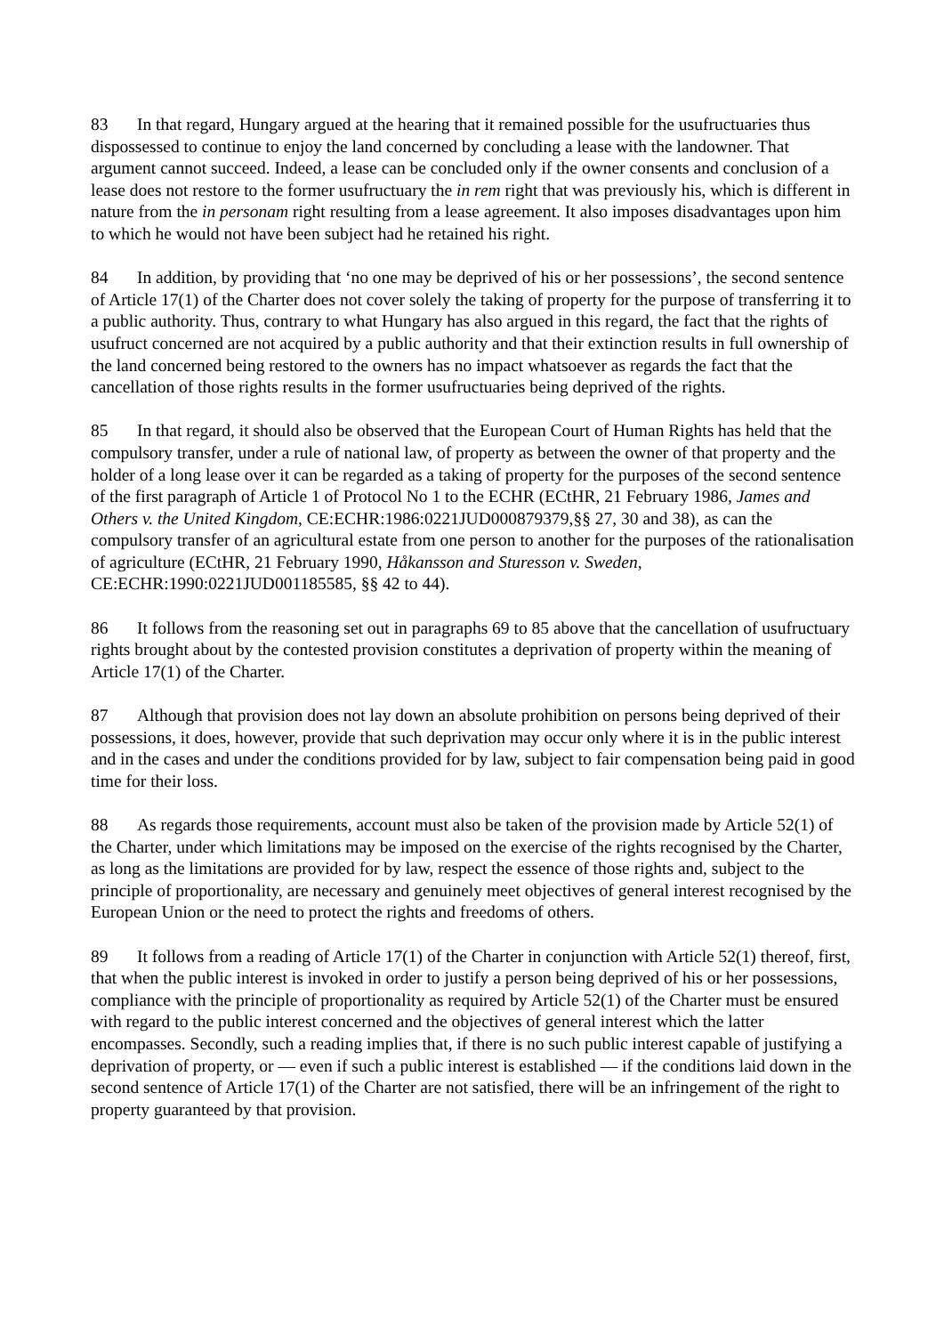83 In that regard, Hungary argued at the hearing that it remained possible for the usufructuaries thus dispossessed to continue to enjoy the land concerned by concluding a lease with the landowner. That argument cannot succeed. Indeed, a lease can be concluded only if the owner consents and conclusion of a lease does not restore to the former usufructuary the in rem right that was previously his, which is different in nature from the in personam right resulting from a lease agreement. It also imposes disadvantages upon him to which he would not have been subject had he retained his right.
84 In addition, by providing that ‘no one may be deprived of his or her possessions’, the second sentence of Article 17(1) of the Charter does not cover solely the taking of property for the purpose of transferring it to a public authority. Thus, contrary to what Hungary has also argued in this regard, the fact that the rights of usufruct concerned are not acquired by a public authority and that their extinction results in full ownership of the land concerned being restored to the owners has no impact whatsoever as regards the fact that the cancellation of those rights results in the former usufructuaries being deprived of the rights.
85 In that regard, it should also be observed that the European Court of Human Rights has held that the compulsory transfer, under a rule of national law, of property as between the owner of that property and the holder of a long lease over it can be regarded as a taking of property for the purposes of the second sentence of the first paragraph of Article 1 of Protocol No 1 to the ECHR (ECtHR, 21 February 1986, James and Others v. the United Kingdom, CE:ECHR:1986:0221JUD000879379,§§ 27, 30 and 38), as can the compulsory transfer of an agricultural estate from one person to another for the purposes of the rationalisation of agriculture (ECtHR, 21 February 1990, Håkansson and Sturesson v. Sweden, CE:ECHR:1990:0221JUD001185585, §§ 42 to 44).
86 It follows from the reasoning set out in paragraphs 69 to 85 above that the cancellation of usufructuary rights brought about by the contested provision constitutes a deprivation of property within the meaning of Article 17(1) of the Charter.
87 Although that provision does not lay down an absolute prohibition on persons being deprived of their possessions, it does, however, provide that such deprivation may occur only where it is in the public interest and in the cases and under the conditions provided for by law, subject to fair compensation being paid in good time for their loss.
88 As regards those requirements, account must also be taken of the provision made by Article 52(1) of the Charter, under which limitations may be imposed on the exercise of the rights recognised by the Charter, as long as the limitations are provided for by law, respect the essence of those rights and, subject to the principle of proportionality, are necessary and genuinely meet objectives of general interest recognised by the European Union or the need to protect the rights and freedoms of others.
89 It follows from a reading of Article 17(1) of the Charter in conjunction with Article 52(1) thereof, first, that when the public interest is invoked in order to justify a person being deprived of his or her possessions, compliance with the principle of proportionality as required by Article 52(1) of the Charter must be ensured with regard to the public interest concerned and the objectives of general interest which the latter encompasses. Secondly, such a reading implies that, if there is no such public interest capable of justifying a deprivation of property, or — even if such a public interest is established — if the conditions laid down in the second sentence of Article 17(1) of the Charter are not satisfied, there will be an infringement of the right to property guaranteed by that provision.